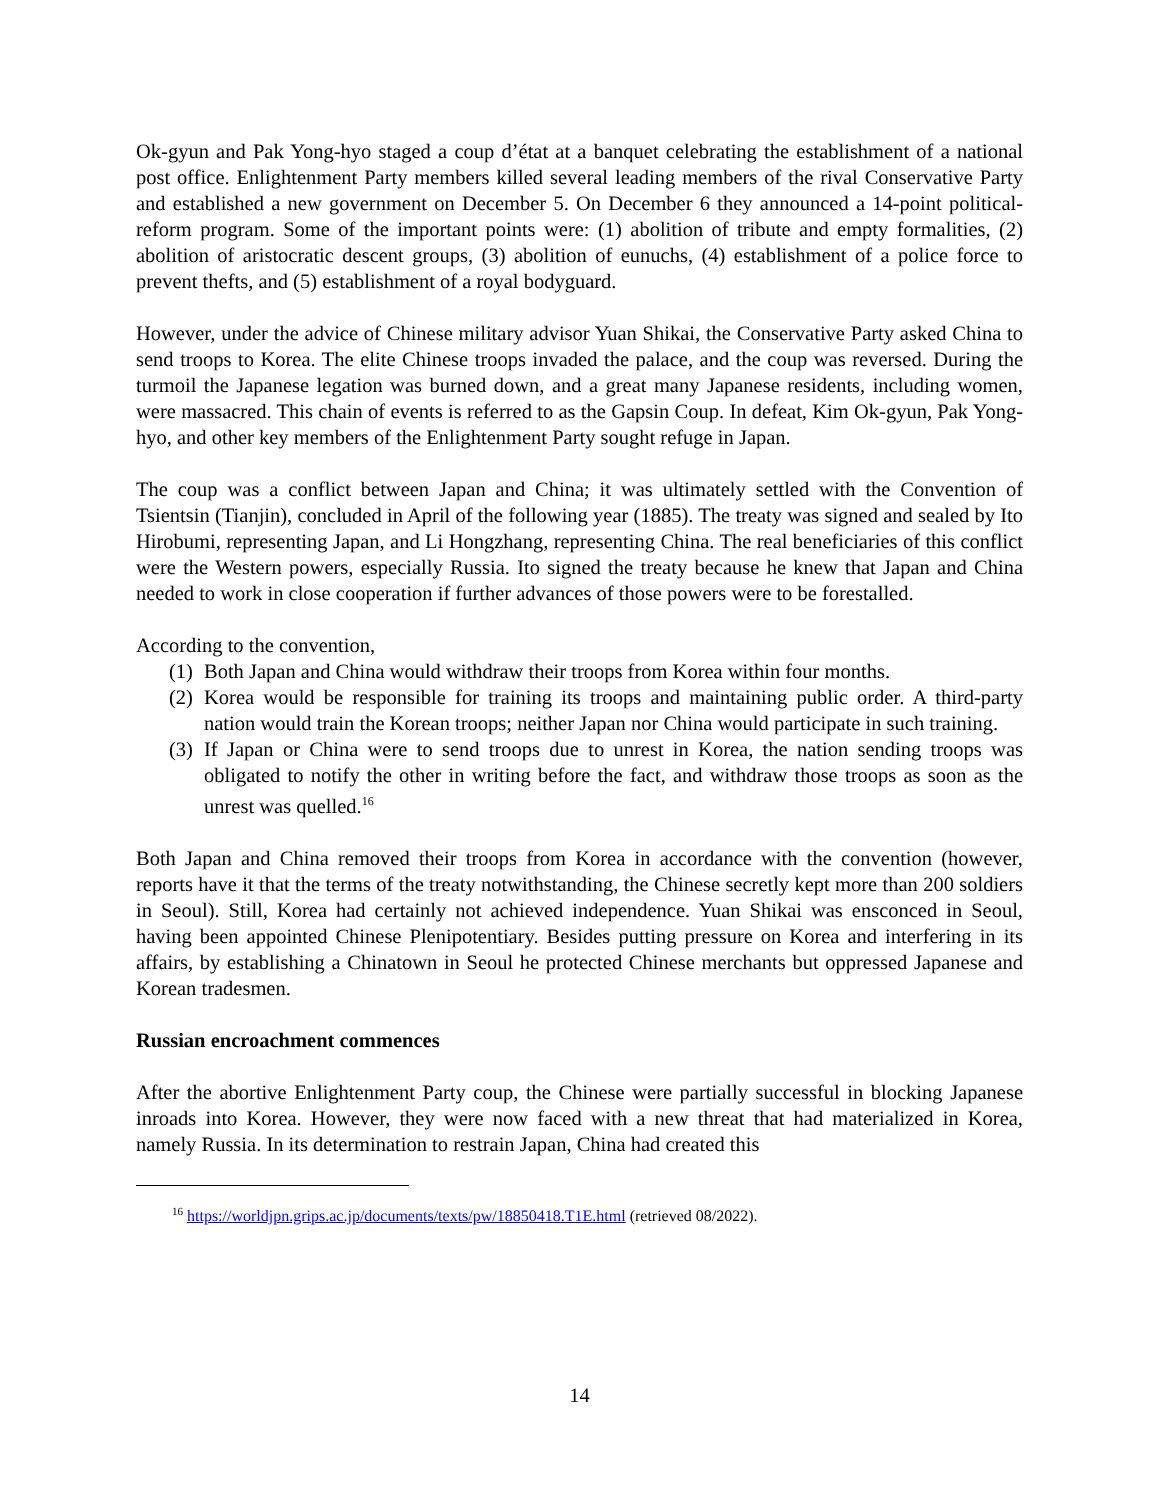Ok-gyun and Pak Yong-hyo staged a coup d’état at a banquet celebrating the establishment of a national post office. Enlightenment Party members killed several leading members of the rival Conservative Party and established a new government on December 5. On December 6 they announced a 14-point political-reform program. Some of the important points were: (1) abolition of tribute and empty formalities, (2) abolition of aristocratic descent groups, (3) abolition of eunuchs, (4) establishment of a police force to prevent thefts, and (5) establishment of a royal bodyguard.
However, under the advice of Chinese military advisor Yuan Shikai, the Conservative Party asked China to send troops to Korea. The elite Chinese troops invaded the palace, and the coup was reversed. During the turmoil the Japanese legation was burned down, and a great many Japanese residents, including women, were massacred. This chain of events is referred to as the Gapsin Coup. In defeat, Kim Ok-gyun, Pak Yong-hyo, and other key members of the Enlightenment Party sought refuge in Japan.
The coup was a conflict between Japan and China; it was ultimately settled with the Convention of Tsientsin (Tianjin), concluded in April of the following year (1885). The treaty was signed and sealed by Ito Hirobumi, representing Japan, and Li Hongzhang, representing China. The real beneficiaries of this conflict were the Western powers, especially Russia. Ito signed the treaty because he knew that Japan and China needed to work in close cooperation if further advances of those powers were to be forestalled.
According to the convention,
(1) Both Japan and China would withdraw their troops from Korea within four months.
(2) Korea would be responsible for training its troops and maintaining public order. A third-party nation would train the Korean troops; neither Japan nor China would participate in such training.
(3) If Japan or China were to send troops due to unrest in Korea, the nation sending troops was obligated to notify the other in writing before the fact, and withdraw those troops as soon as the unrest was quelled.<sup>16</sup>
Both Japan and China removed their troops from Korea in accordance with the convention (however, reports have it that the terms of the treaty notwithstanding, the Chinese secretly kept more than 200 soldiers in Seoul). Still, Korea had certainly not achieved independence. Yuan Shikai was ensconced in Seoul, having been appointed Chinese Plenipotentiary. Besides putting pressure on Korea and interfering in its affairs, by establishing a Chinatown in Seoul he protected Chinese merchants but oppressed Japanese and Korean tradesmen.
Russian encroachment commences
After the abortive Enlightenment Party coup, the Chinese were partially successful in blocking Japanese inroads into Korea. However, they were now faced with a new threat that had materialized in Korea, namely Russia. In its determination to restrain Japan, China had created this
<sup>16</sup> https://worldjpn.grips.ac.jp/documents/texts/pw/18850418.T1E.html (retrieved 08/2022).
14